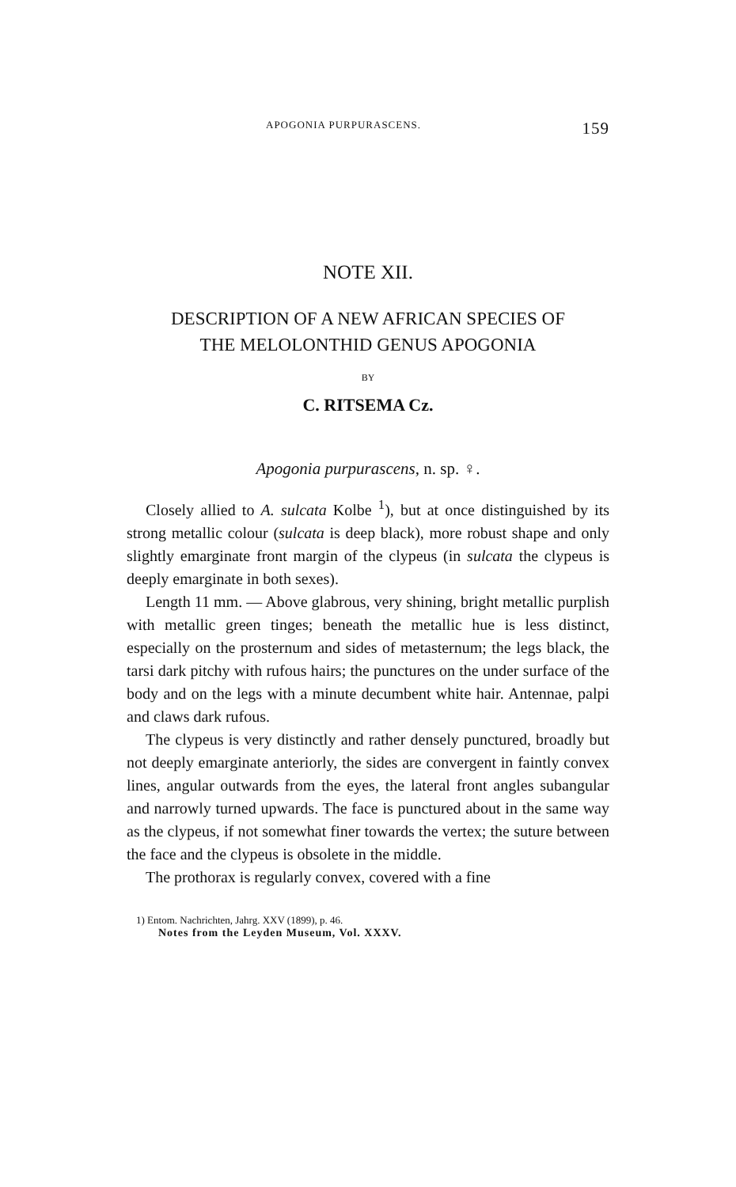APOGONIA PURPURASCENS. 159
NOTE XII.
DESCRIPTION OF A NEW AFRICAN SPECIES OF
THE MELOLONTHID GENUS APOGONIA
BY
C. RITSEMA Cz.
Apogonia purpurascens, n. sp. ♀.
Closely allied to A. sulcata Kolbe <sup>1</sup>), but at once distinguished by its strong metallic colour (sulcata is deep black), more robust shape and only slightly emarginate front margin of the clypeus (in sulcata the clypeus is deeply emarginate in both sexes).
Length 11 mm. — Above glabrous, very shining, bright metallic purplish with metallic green tinges; beneath the metallic hue is less distinct, especially on the prosternum and sides of metasternum; the legs black, the tarsi dark pitchy with rufous hairs; the punctures on the under surface of the body and on the legs with a minute decumbent white hair. Antennae, palpi and claws dark rufous.
The clypeus is very distinctly and rather densely punctured, broadly but not deeply emarginate anteriorly, the sides are convergent in faintly convex lines, angular outwards from the eyes, the lateral front angles subangular and narrowly turned upwards. The face is punctured about in the same way as the clypeus, if not somewhat finer towards the vertex; the suture between the face and the clypeus is obsolete in the middle.
The prothorax is regularly convex, covered with a fine
1) Entom. Nachrichten, Jahrg. XXV (1899), p. 46.
Notes from the Leyden Museum, Vol. XXXV.